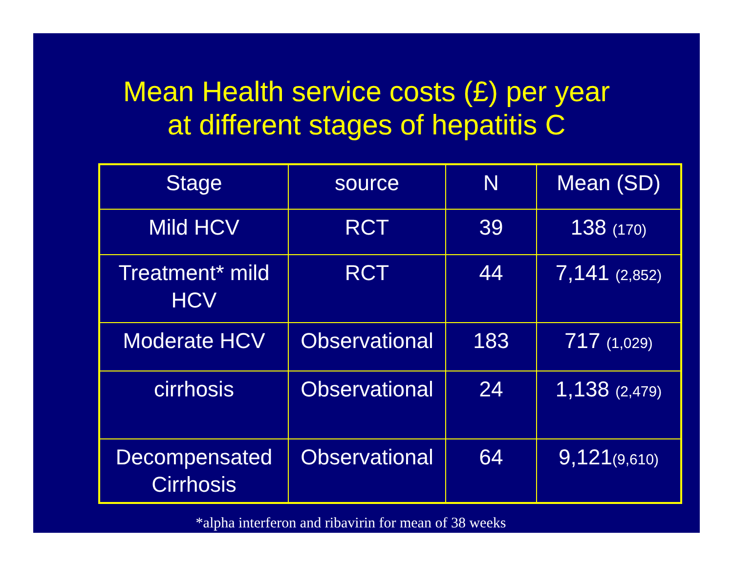Mean Health service costs (£) per year
at different stages of hepatitis C
| Stage | source | N | Mean (SD) |
| --- | --- | --- | --- |
| Mild HCV | RCT | 39 | 138 (170) |
| Treatment* mild HCV | RCT | 44 | 7,141 (2,852) |
| Moderate HCV | Observational | 183 | 717 (1,029) |
| cirrhosis | Observational | 24 | 1,138 (2,479) |
| Decompensated Cirrhosis | Observational | 64 | 9,121 (9,610) |
*alpha interferon and ribavirin for mean of 38 weeks